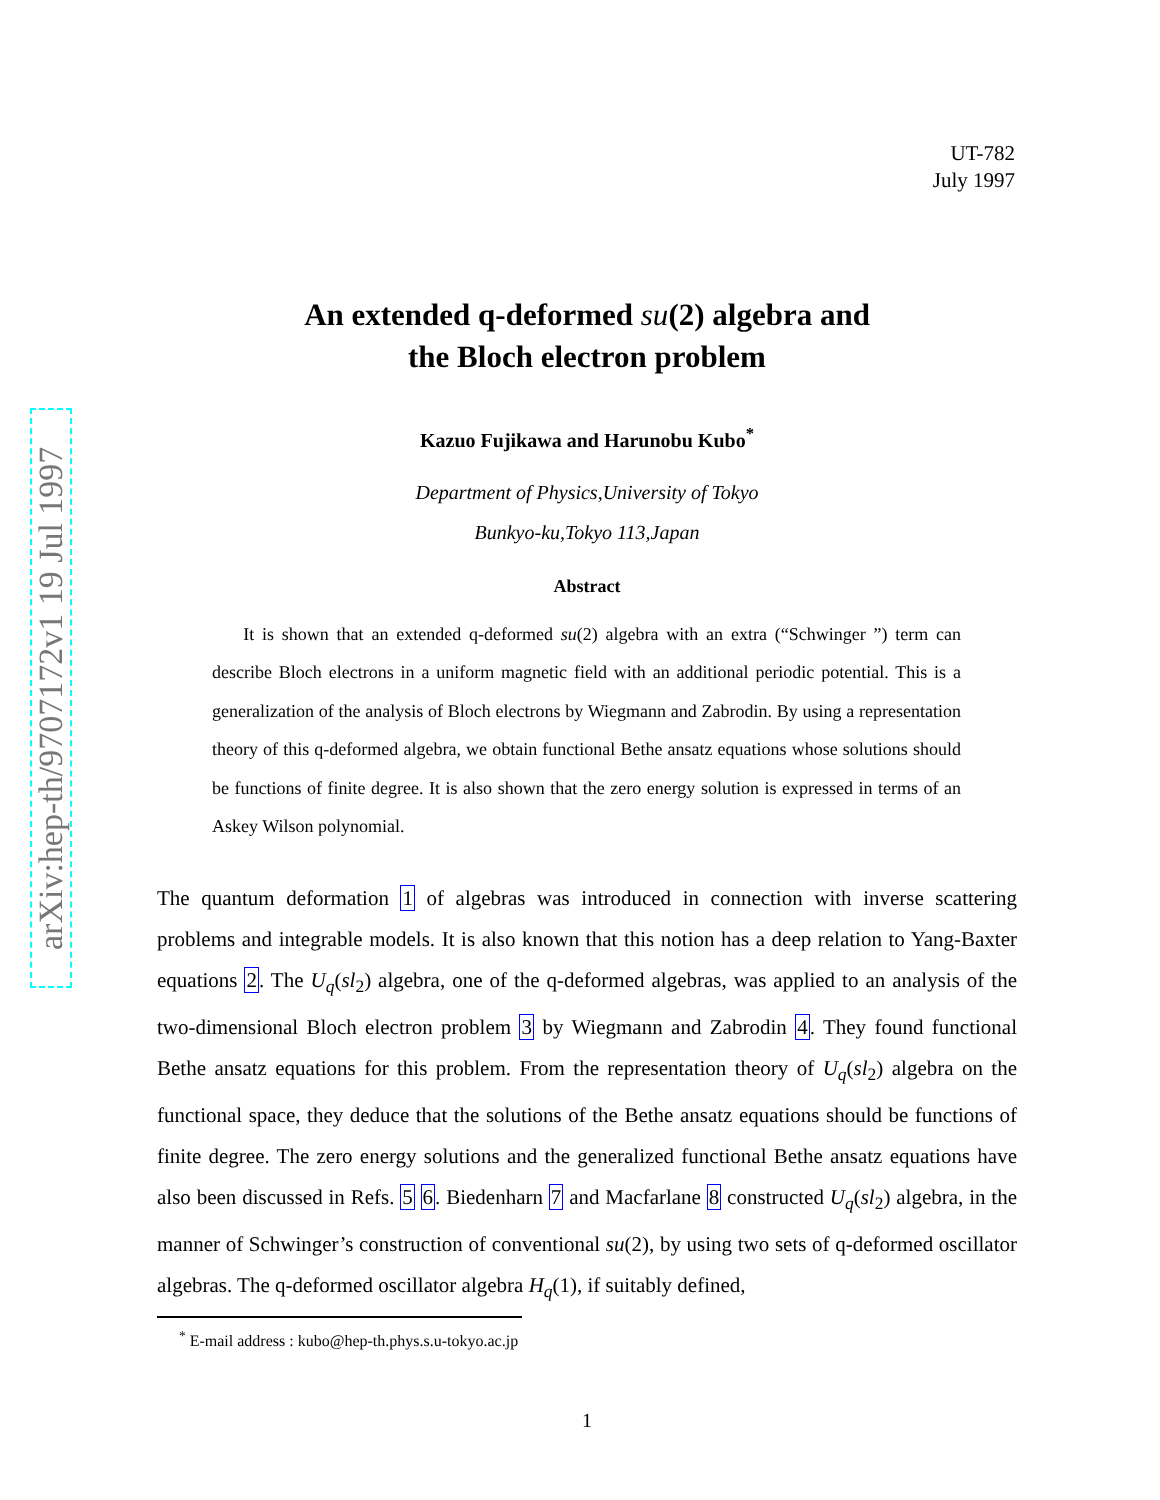arXiv:hep-th/9707172v1 19 Jul 1997
UT-782
July 1997
An extended q-deformed su(2) algebra and
the Bloch electron problem
Kazuo Fujikawa and Harunobu Kubo<sup>*</sup>
Department of Physics,University of Tokyo
Bunkyo-ku,Tokyo 113,Japan
Abstract
It is shown that an extended q-deformed su(2) algebra with an extra (“Schwinger ”) term can describe Bloch electrons in a uniform magnetic field with an additional periodic potential. This is a generalization of the analysis of Bloch electrons by Wiegmann and Zabrodin. By using a representation theory of this q-deformed algebra, we obtain functional Bethe ansatz equations whose solutions should be functions of finite degree. It is also shown that the zero energy solution is expressed in terms of an Askey Wilson polynomial.
The quantum deformation 1 of algebras was introduced in connection with inverse scattering problems and integrable models. It is also known that this notion has a deep relation to Yang-Baxter equations 2. The U<sub>q</sub>(sl<sub>2</sub>) algebra, one of the q-deformed algebras, was applied to an analysis of the two-dimensional Bloch electron problem 3 by Wiegmann and Zabrodin 4. They found functional Bethe ansatz equations for this problem. From the representation theory of U<sub>q</sub>(sl<sub>2</sub>) algebra on the functional space, they deduce that the solutions of the Bethe ansatz equations should be functions of finite degree. The zero energy solutions and the generalized functional Bethe ansatz equations have also been discussed in Refs. 5 6. Biedenharn 7 and Macfarlane 8 constructed U<sub>q</sub>(sl<sub>2</sub>) algebra, in the manner of Schwinger’s construction of conventional su(2), by using two sets of q-deformed oscillator algebras. The q-deformed oscillator algebra H<sub>q</sub>(1), if suitably defined,
<sup>*</sup> E-mail address : kubo@hep-th.phys.s.u-tokyo.ac.jp
1